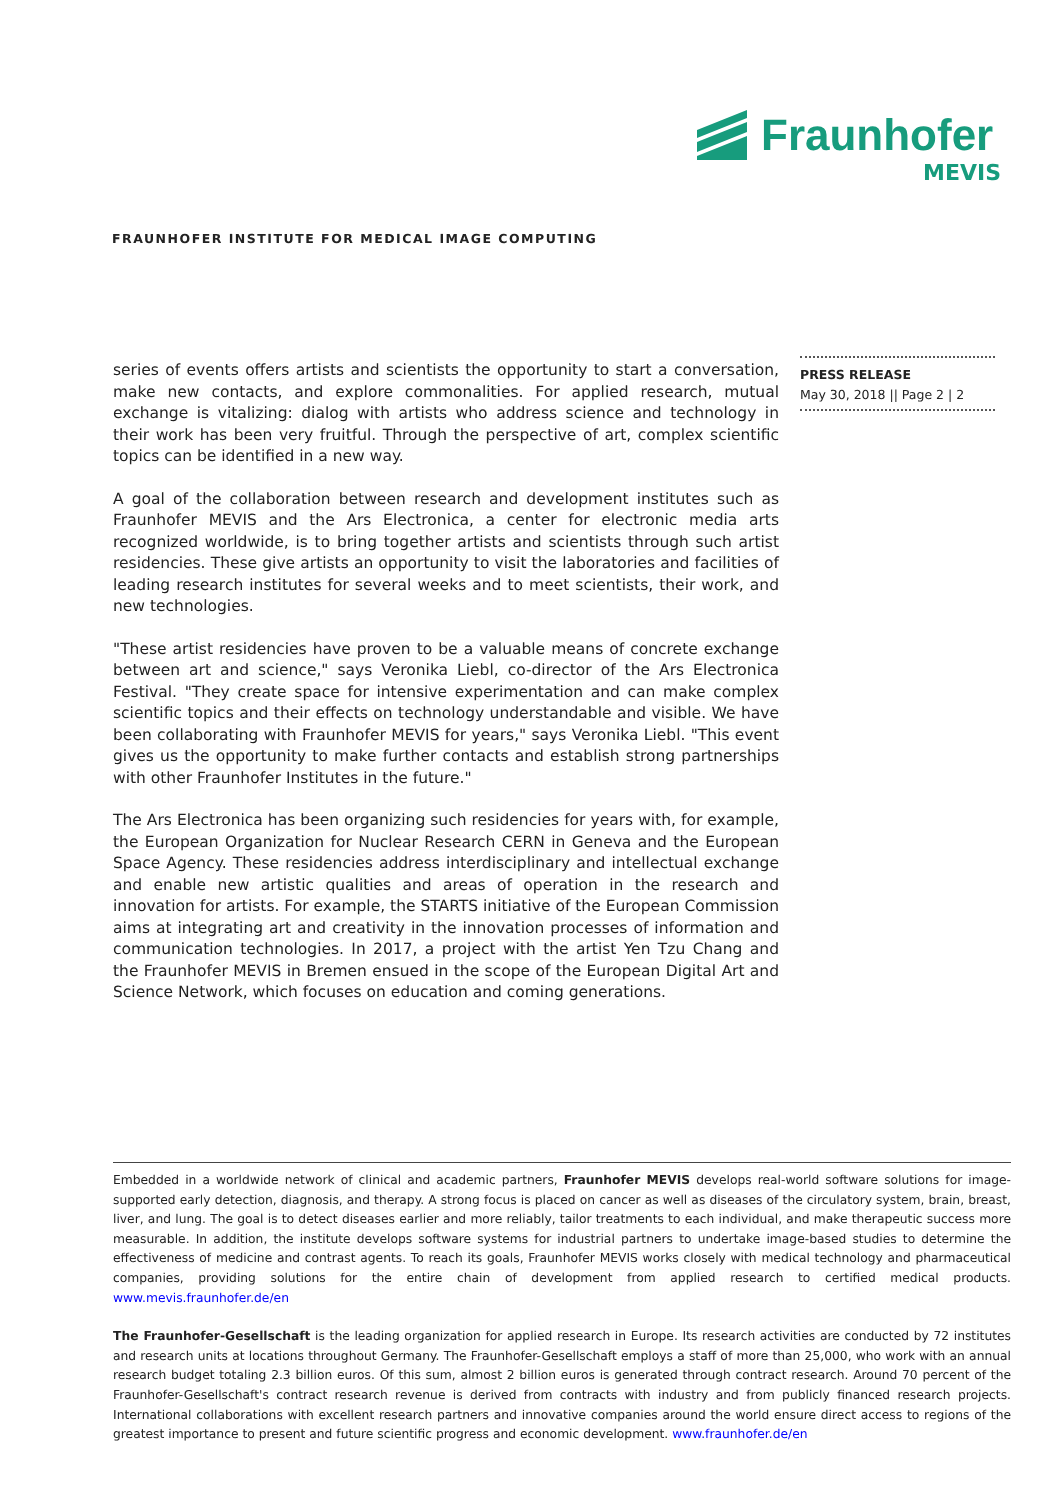Fraunhofer
MEVIS
FRAUNHOFER INSTITUTE FOR MEDICAL IMAGE COMPUTING
PRESS RELEASE
May 30, 2018 || Page 2 | 2
series of events offers artists and scientists the opportunity to start a conversation, make new contacts, and explore commonalities. For applied research, mutual exchange is vitalizing: dialog with artists who address science and technology in their work has been very fruitful. Through the perspective of art, complex scientific topics can be identified in a new way.
A goal of the collaboration between research and development institutes such as Fraunhofer MEVIS and the Ars Electronica, a center for electronic media arts recognized worldwide, is to bring together artists and scientists through such artist residencies. These give artists an opportunity to visit the laboratories and facilities of leading research institutes for several weeks and to meet scientists, their work, and new technologies.
"These artist residencies have proven to be a valuable means of concrete exchange between art and science," says Veronika Liebl, co-director of the Ars Electronica Festival. "They create space for intensive experimentation and can make complex scientific topics and their effects on technology understandable and visible. We have been collaborating with Fraunhofer MEVIS for years," says Veronika Liebl. "This event gives us the opportunity to make further contacts and establish strong partnerships with other Fraunhofer Institutes in the future."
The Ars Electronica has been organizing such residencies for years with, for example, the European Organization for Nuclear Research CERN in Geneva and the European Space Agency. These residencies address interdisciplinary and intellectual exchange and enable new artistic qualities and areas of operation in the research and innovation for artists. For example, the STARTS initiative of the European Commission aims at integrating art and creativity in the innovation processes of information and communication technologies. In 2017, a project with the artist Yen Tzu Chang and the Fraunhofer MEVIS in Bremen ensued in the scope of the European Digital Art and Science Network, which focuses on education and coming generations.
Embedded in a worldwide network of clinical and academic partners, Fraunhofer MEVIS develops real-world software solutions for image-supported early detection, diagnosis, and therapy. A strong focus is placed on cancer as well as diseases of the circulatory system, brain, breast, liver, and lung. The goal is to detect diseases earlier and more reliably, tailor treatments to each individual, and make therapeutic success more measurable. In addition, the institute develops software systems for industrial partners to undertake image-based studies to determine the effectiveness of medicine and contrast agents. To reach its goals, Fraunhofer MEVIS works closely with medical technology and pharmaceutical companies, providing solutions for the entire chain of development from applied research to certified medical products. www.mevis.fraunhofer.de/en
The Fraunhofer-Gesellschaft is the leading organization for applied research in Europe. Its research activities are conducted by 72 institutes and research units at locations throughout Germany. The Fraunhofer-Gesellschaft employs a staff of more than 25,000, who work with an annual research budget totaling 2.3 billion euros. Of this sum, almost 2 billion euros is generated through contract research. Around 70 percent of the Fraunhofer-Gesellschaft's contract research revenue is derived from contracts with industry and from publicly financed research projects. International collaborations with excellent research partners and innovative companies around the world ensure direct access to regions of the greatest importance to present and future scientific progress and economic development. www.fraunhofer.de/en